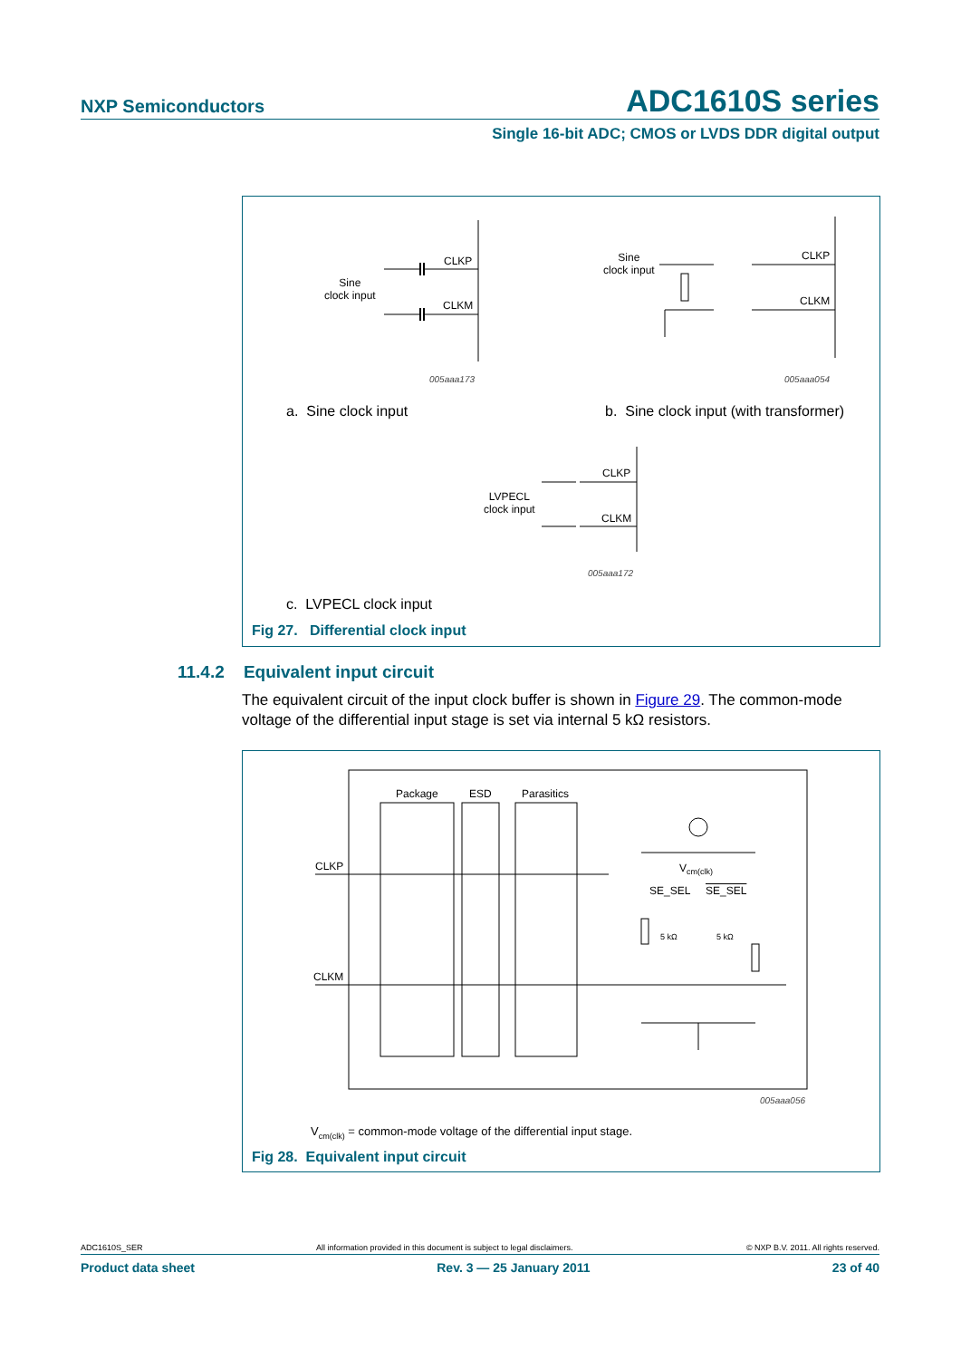NXP Semiconductors
ADC1610S series
Single 16-bit ADC; CMOS or LVDS DDR digital output
CLKP
CLKM
Sine
clock input
005aaa173
Sine
clock input
CLKP
CLKM
005aaa054
a. Sine clock input
b. Sine clock input (with transformer)
CLKP
CLKM
LVPECL
clock input
005aaa172
c. LVPECL clock input
Fig 27. Differential clock input
11.4.2 Equivalent input circuit
The equivalent circuit of the input clock buffer is shown in Figure 29. The common-mode voltage of the differential input stage is set via internal 5 kΩ resistors.
Package ESD Parasitics
CLKP
CLKM
V<sub>cm(clk)</sub>
SE_SEL SE_SEL
5 kΩ 5 kΩ
005aaa056
V<sub>cm(clk)</sub> = common-mode voltage of the differential input stage.
Fig 28. Equivalent input circuit
ADC1610S_SER All information provided in this document is subject to legal disclaimers. © NXP B.V. 2011. All rights reserved.
Product data sheet Rev. 3 — 25 January 2011 23 of 40